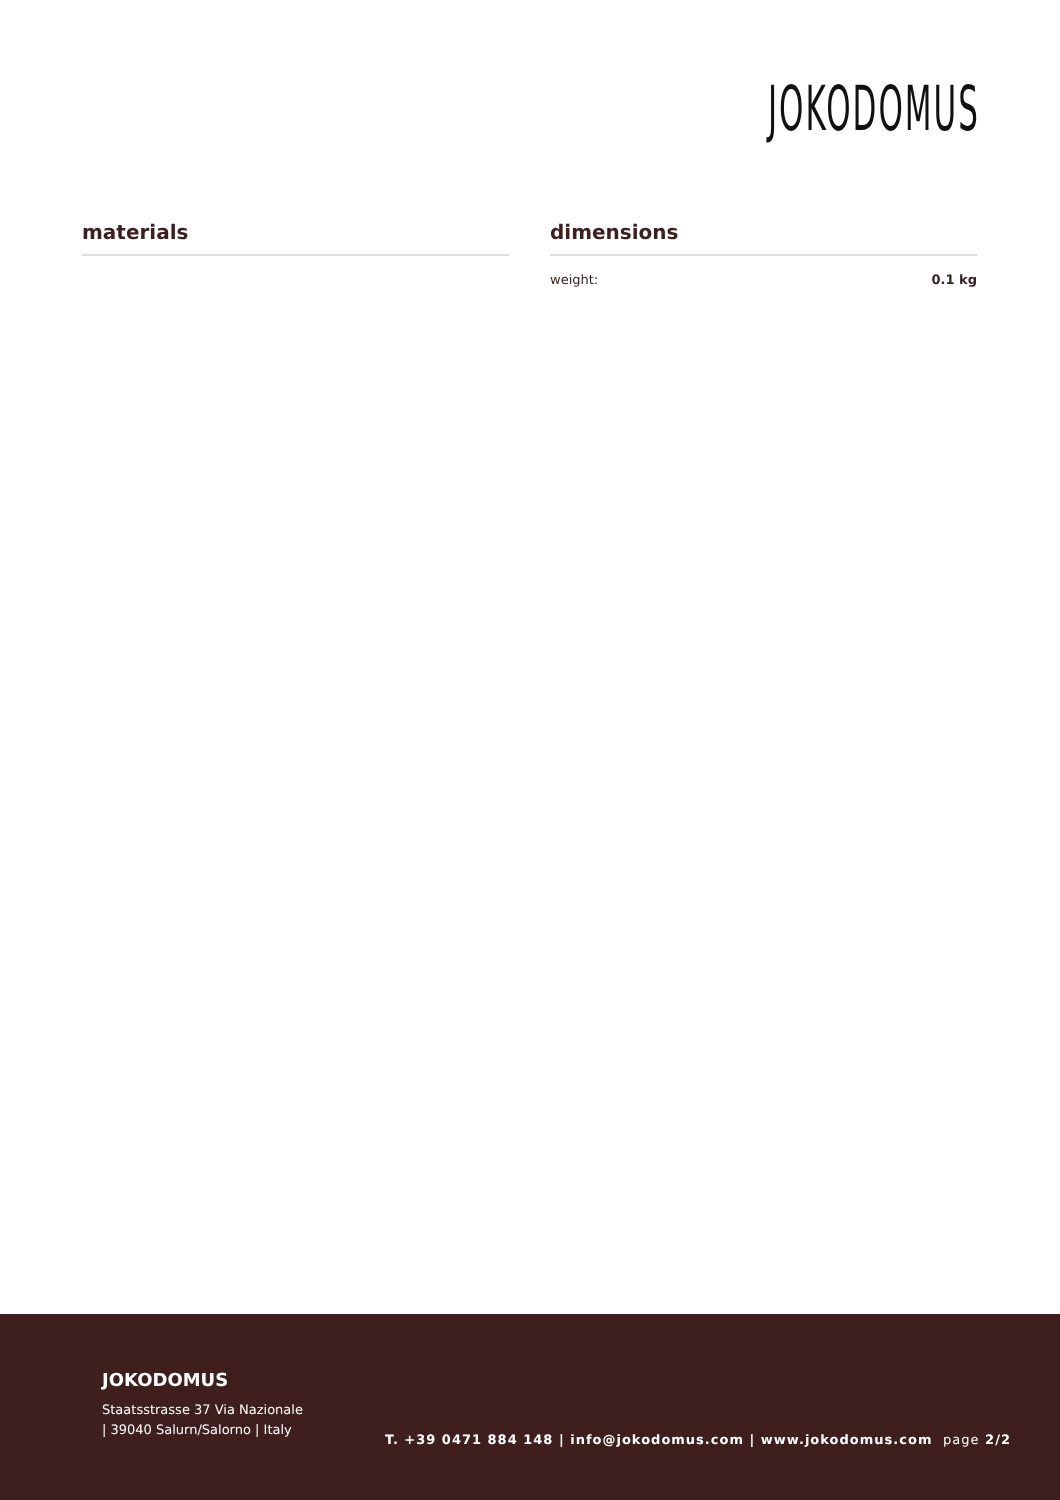JOKODOMUS
materials dimensions
weight: 0.1 kg
JOKODOMUS
Staatsstrasse 37 Via Nazionale
| 39040 Salurn/Salorno | Italy
T. +39 0471 884 148 | info@jokodomus.com | www.jokodomus.com page 2/2